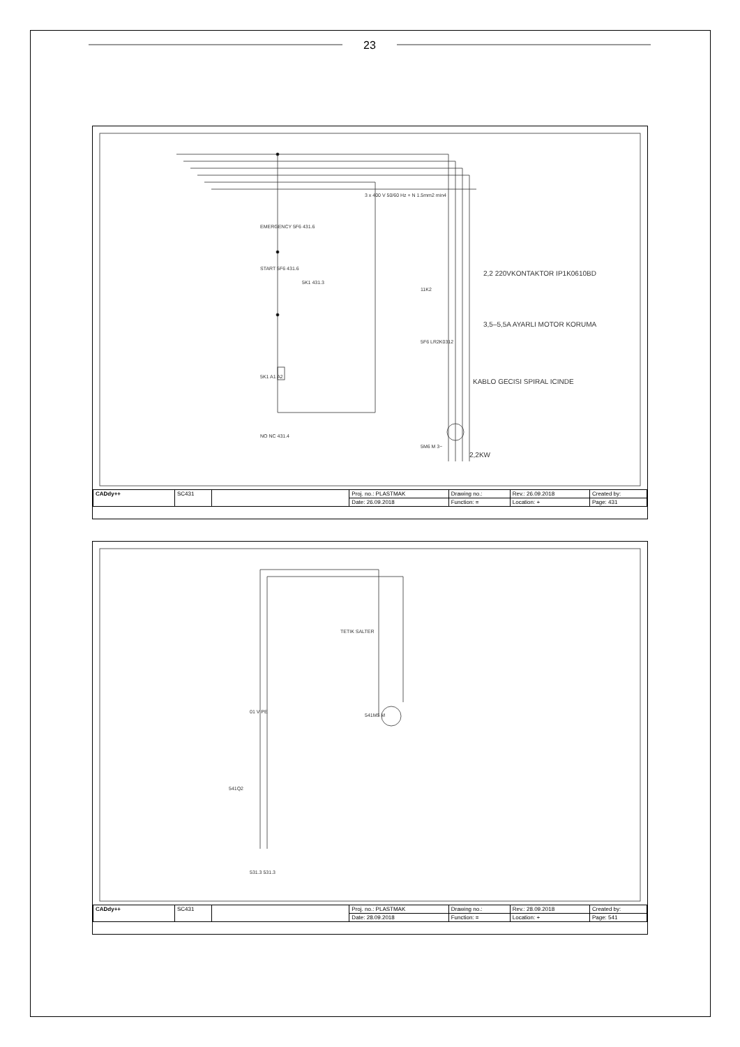23
2,2 220VKONTAKTOR IP1K0610BD
3,5–5,5A AYARLI MOTOR KORUMA
KABLO GECISI SPIRAL ICINDE
2,2KW
3 x 400 V 50/60 Hz + N 1.5mm2 min4
EMERGENCY 5F6 431.6
START 5F6 431.6
5K1 431.3
11K2
5F6 LR2K0312
5K1 A1 A2
5M6 M 3~
NO NC 431.4
| CADdy++ | SC431 | | Proj. no.: PLASTMAK | Drawing no.: | Rev.: 26.09.2018 | Created by: |
| | | | Date: 26.09.2018 | Function: = | Location: + | Page: 431 |
TETIK SALTER
541M5 M
01 V PE
541Q2
531.3 531.3
| CADdy++ | SC431 | | Proj. no.: PLASTMAK | Drawing no.: | Rev.: 28.09.2018 | Created by: |
| | | | Date: 28.09.2018 | Function: = | Location: + | Page: 541 |